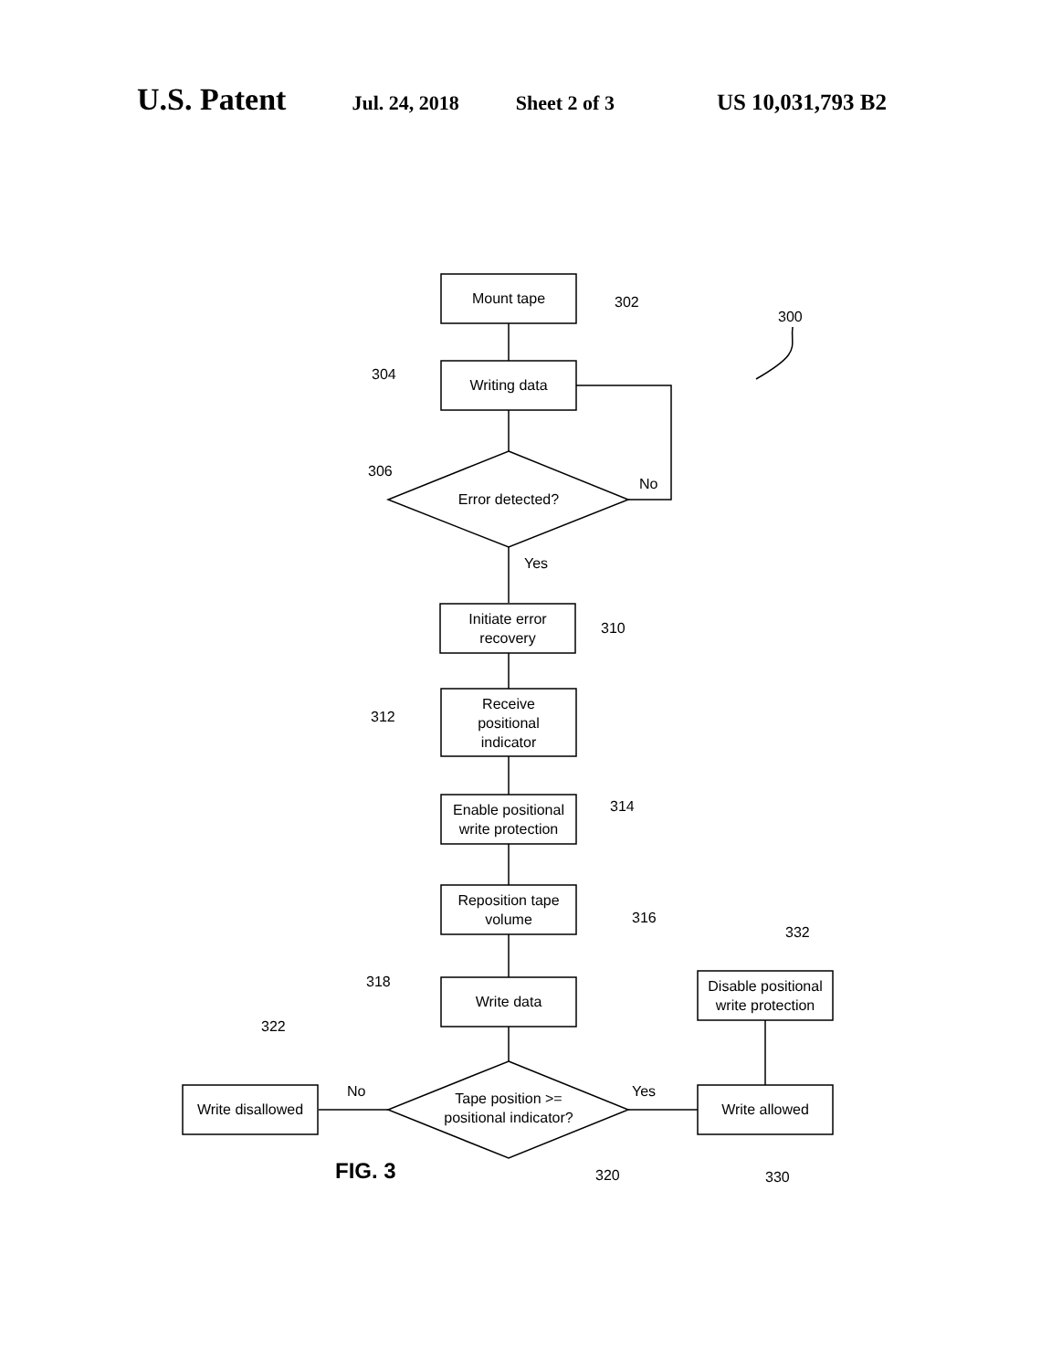U.S. Patent Jul. 24, 2018 Sheet 2 of 3 US 10,031,793 B2
Mount tape
302
300
Writing data
304
Error detected?
306
No
Yes
Initiate error
recovery
310
Receive
positional
indicator
312
Enable positional
write protection
314
Reposition tape
volume
316
Write data
318
Tape position >=
positional indicator?
320
No
Write disallowed
322
Yes
Write allowed
330
Disable positional
write protection
332
FIG. 3